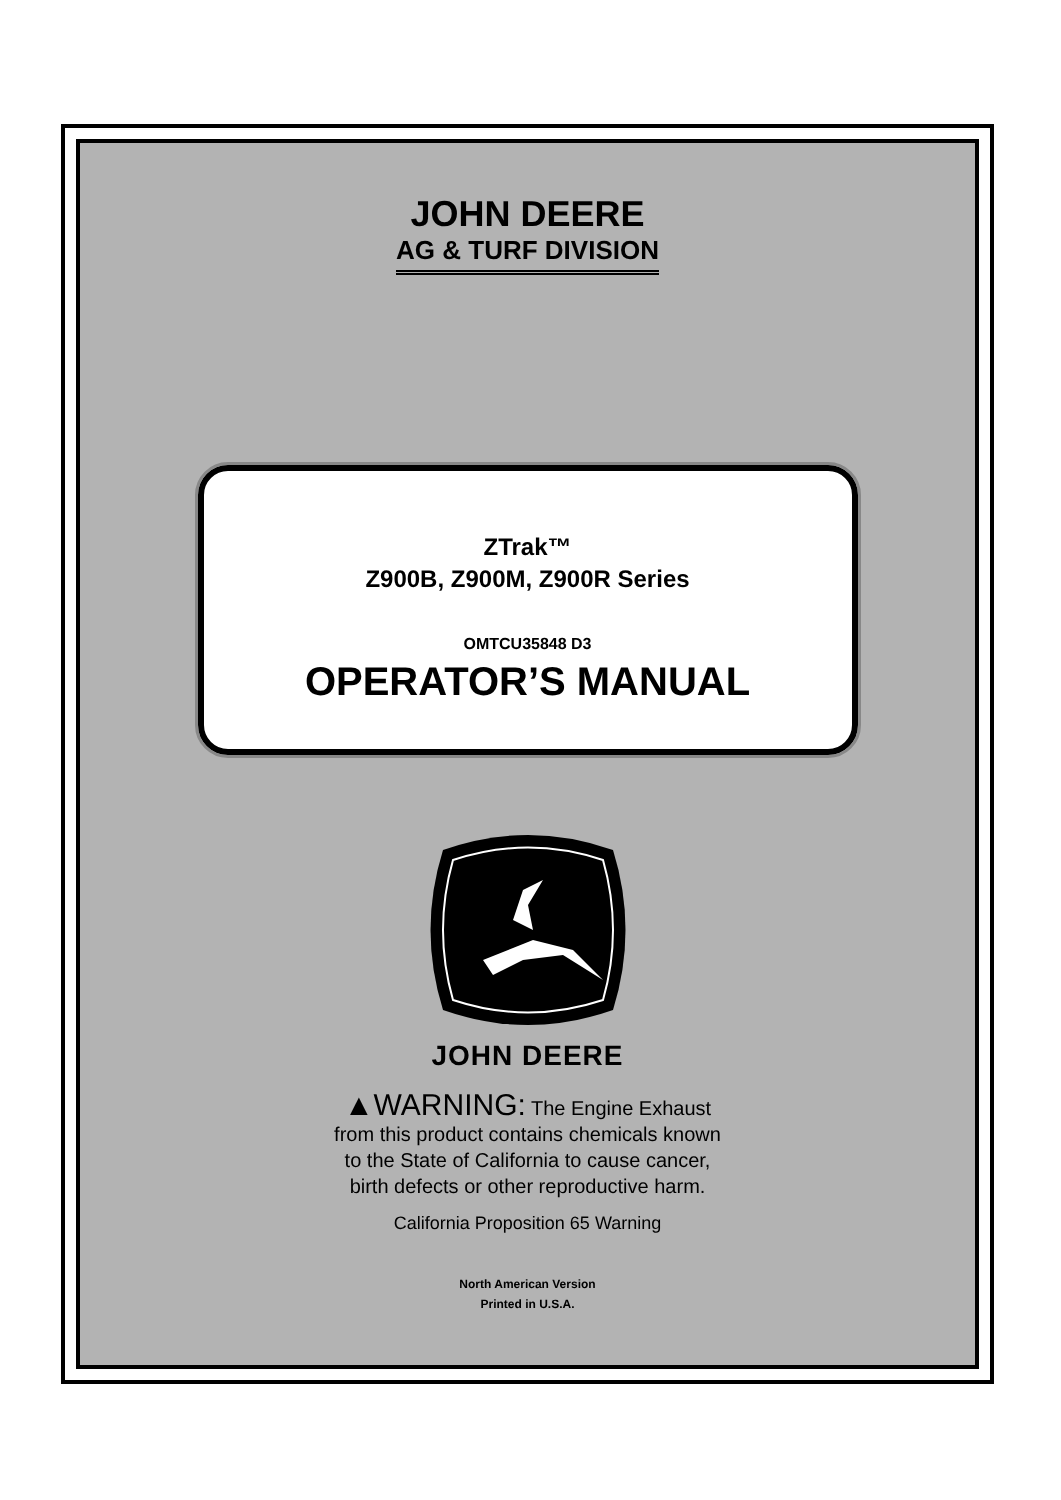JOHN DEERE
AG & TURF DIVISION
ZTrak™
Z900B, Z900M, Z900R Series
OMTCU35848 D3
OPERATOR’S MANUAL
JOHN DEERE
▲WARNING: The Engine Exhaust
from this product contains chemicals known
to the State of California to cause cancer,
birth defects or other reproductive harm.
California Proposition 65 Warning
North American Version
Printed in U.S.A.